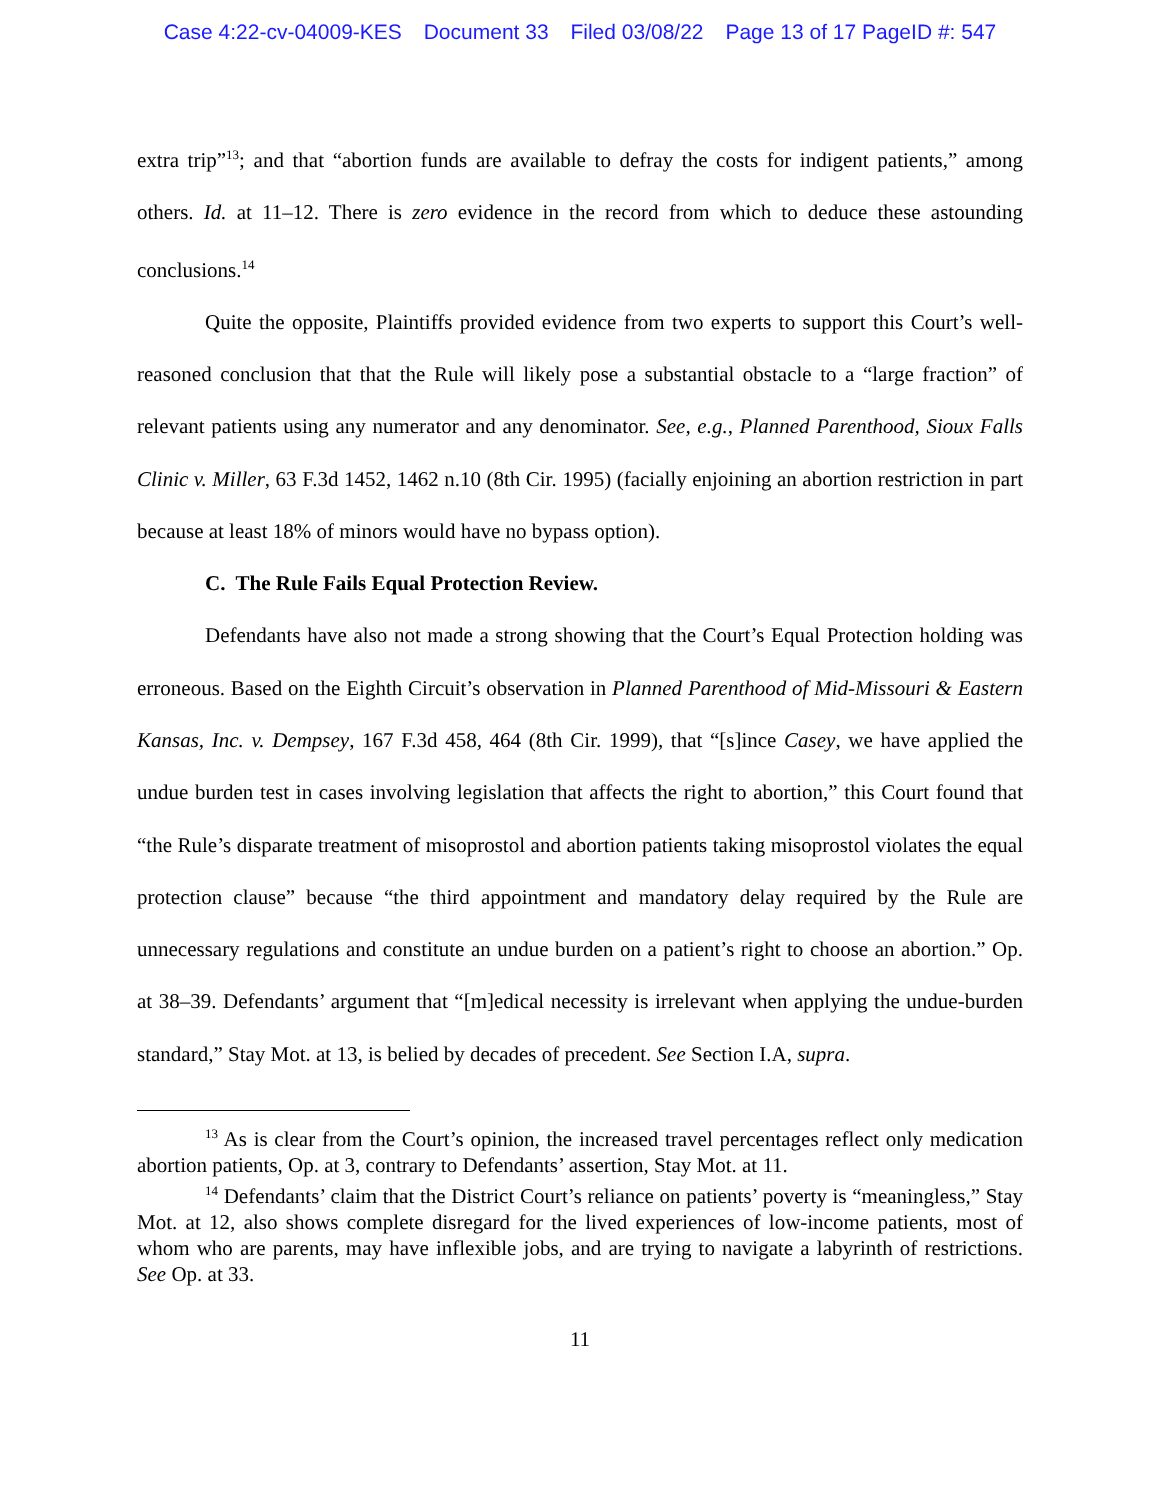Case 4:22-cv-04009-KES Document 33 Filed 03/08/22 Page 13 of 17 PageID #: 547
extra trip”<sup>13</sup>; and that “abortion funds are available to defray the costs for indigent patients,” among others. Id. at 11–12. There is zero evidence in the record from which to deduce these astounding conclusions.<sup>14</sup>
Quite the opposite, Plaintiffs provided evidence from two experts to support this Court’s well-reasoned conclusion that that the Rule will likely pose a substantial obstacle to a “large fraction” of relevant patients using any numerator and any denominator. See, e.g., Planned Parenthood, Sioux Falls Clinic v. Miller, 63 F.3d 1452, 1462 n.10 (8th Cir. 1995) (facially enjoining an abortion restriction in part because at least 18% of minors would have no bypass option).
C. The Rule Fails Equal Protection Review.
Defendants have also not made a strong showing that the Court’s Equal Protection holding was erroneous. Based on the Eighth Circuit’s observation in Planned Parenthood of Mid-Missouri & Eastern Kansas, Inc. v. Dempsey, 167 F.3d 458, 464 (8th Cir. 1999), that “[s]ince Casey, we have applied the undue burden test in cases involving legislation that affects the right to abortion,” this Court found that “the Rule’s disparate treatment of misoprostol and abortion patients taking misoprostol violates the equal protection clause” because “the third appointment and mandatory delay required by the Rule are unnecessary regulations and constitute an undue burden on a patient’s right to choose an abortion.” Op. at 38–39. Defendants’ argument that “[m]edical necessity is irrelevant when applying the undue-burden standard,” Stay Mot. at 13, is belied by decades of precedent. See Section I.A, supra.
<sup>13</sup> As is clear from the Court’s opinion, the increased travel percentages reflect only medication abortion patients, Op. at 3, contrary to Defendants’ assertion, Stay Mot. at 11.
<sup>14</sup> Defendants’ claim that the District Court’s reliance on patients’ poverty is “meaningless,” Stay Mot. at 12, also shows complete disregard for the lived experiences of low-income patients, most of whom who are parents, may have inflexible jobs, and are trying to navigate a labyrinth of restrictions. See Op. at 33.
11